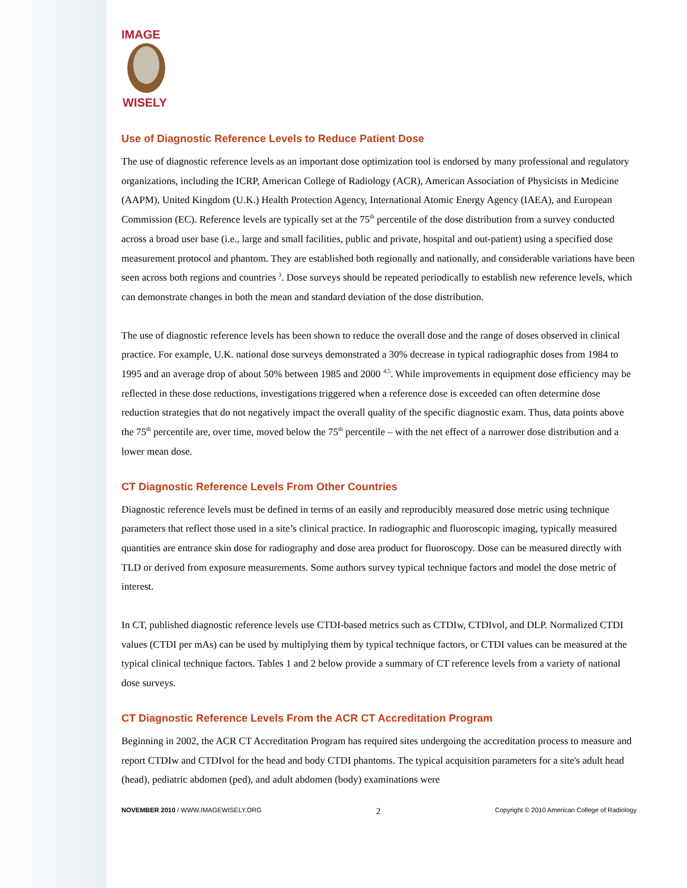IMAGE
WISELY
Use of Diagnostic Reference Levels to Reduce Patient Dose
The use of diagnostic reference levels as an important dose optimization tool is endorsed by many professional and regulatory organizations, including the ICRP, American College of Radiology (ACR), American Association of Physicists in Medicine (AAPM), United Kingdom (U.K.) Health Protection Agency, International Atomic Energy Agency (IAEA), and European Commission (EC). Reference levels are typically set at the 75<sup>th</sup> percentile of the dose distribution from a survey conducted across a broad user base (i.e., large and small facilities, public and private, hospital and out-patient) using a specified dose measurement protocol and phantom. They are established both regionally and nationally, and considerable variations have been seen across both regions and countries <sup>3</sup>. Dose surveys should be repeated periodically to establish new reference levels, which can demonstrate changes in both the mean and standard deviation of the dose distribution.
The use of diagnostic reference levels has been shown to reduce the overall dose and the range of doses observed in clinical practice. For example, U.K. national dose surveys demonstrated a 30% decrease in typical radiographic doses from 1984 to 1995 and an average drop of about 50% between 1985 and 2000 <sup>4,5</sup>. While improvements in equipment dose efficiency may be reflected in these dose reductions, investigations triggered when a reference dose is exceeded can often determine dose reduction strategies that do not negatively impact the overall quality of the specific diagnostic exam. Thus, data points above the 75<sup>th</sup> percentile are, over time, moved below the 75<sup>th</sup> percentile – with the net effect of a narrower dose distribution and a lower mean dose.
CT Diagnostic Reference Levels From Other Countries
Diagnostic reference levels must be defined in terms of an easily and reproducibly measured dose metric using technique parameters that reflect those used in a site’s clinical practice. In radiographic and fluoroscopic imaging, typically measured quantities are entrance skin dose for radiography and dose area product for fluoroscopy. Dose can be measured directly with TLD or derived from exposure measurements. Some authors survey typical technique factors and model the dose metric of interest.
In CT, published diagnostic reference levels use CTDI-based metrics such as CTDIw, CTDIvol, and DLP. Normalized CTDI values (CTDI per mAs) can be used by multiplying them by typical technique factors, or CTDI values can be measured at the typical clinical technique factors. Tables 1 and 2 below provide a summary of CT reference levels from a variety of national dose surveys.
CT Diagnostic Reference Levels From the ACR CT Accreditation Program
Beginning in 2002, the ACR CT Accreditation Program has required sites undergoing the accreditation process to measure and report CTDIw and CTDIvol for the head and body CTDI phantoms. The typical acquisition parameters for a site's adult head (head), pediatric abdomen (ped), and adult abdomen (body) examinations were
NOVEMBER 2010 / WWW.IMAGEWISELY.ORG 2 Copyright © 2010 American College of Radiology